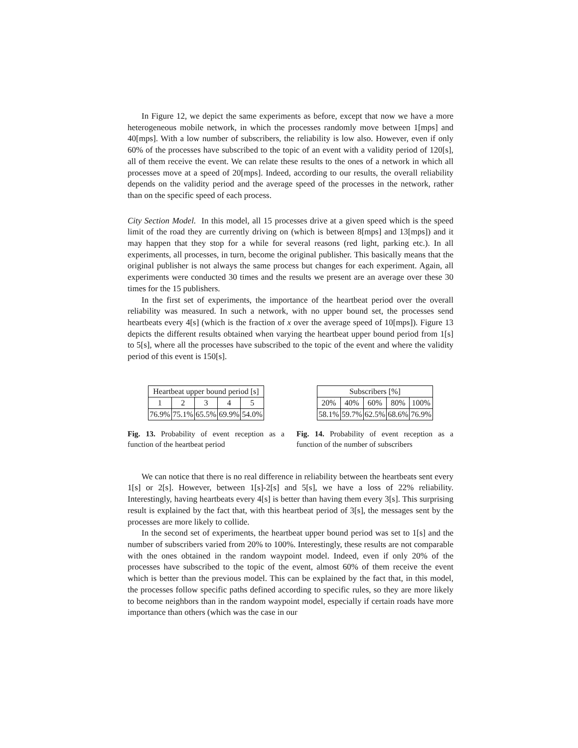In Figure 12, we depict the same experiments as before, except that now we have a more heterogeneous mobile network, in which the processes randomly move between 1[mps] and 40[mps]. With a low number of subscribers, the reliability is low also. However, even if only 60% of the processes have subscribed to the topic of an event with a validity period of 120[s], all of them receive the event. We can relate these results to the ones of a network in which all processes move at a speed of 20[mps]. Indeed, according to our results, the overall reliability depends on the validity period and the average speed of the processes in the network, rather than on the specific speed of each process.
City Section Model. In this model, all 15 processes drive at a given speed which is the speed limit of the road they are currently driving on (which is between 8[mps] and 13[mps]) and it may happen that they stop for a while for several reasons (red light, parking etc.). In all experiments, all processes, in turn, become the original publisher. This basically means that the original publisher is not always the same process but changes for each experiment. Again, all experiments were conducted 30 times and the results we present are an average over these 30 times for the 15 publishers.
In the first set of experiments, the importance of the heartbeat period over the overall reliability was measured. In such a network, with no upper bound set, the processes send heartbeats every 4[s] (which is the fraction of x over the average speed of 10[mps]). Figure 13 depicts the different results obtained when varying the heartbeat upper bound period from 1[s] to 5[s], where all the processes have subscribed to the topic of the event and where the validity period of this event is 150[s].
| Heartbeat upper bound period [s] | | | | |
| --- | --- | --- | --- | --- |
| 1 | 2 | 3 | 4 | 5 |
| 76.9% | 75.1% | 65.5% | 69.9% | 54.0% |
Fig. 13. Probability of event reception as a function of the heartbeat period
| Subscribers [%] | | | | |
| --- | --- | --- | --- | --- |
| 20% | 40% | 60% | 80% | 100% |
| 58.1% | 59.7% | 62.5% | 68.6% | 76.9% |
Fig. 14. Probability of event reception as a function of the number of subscribers
We can notice that there is no real difference in reliability between the heartbeats sent every 1[s] or 2[s]. However, between 1[s]-2[s] and 5[s], we have a loss of 22% reliability. Interestingly, having heartbeats every 4[s] is better than having them every 3[s]. This surprising result is explained by the fact that, with this heartbeat period of 3[s], the messages sent by the processes are more likely to collide.
In the second set of experiments, the heartbeat upper bound period was set to 1[s] and the number of subscribers varied from 20% to 100%. Interestingly, these results are not comparable with the ones obtained in the random waypoint model. Indeed, even if only 20% of the processes have subscribed to the topic of the event, almost 60% of them receive the event which is better than the previous model. This can be explained by the fact that, in this model, the processes follow specific paths defined according to specific rules, so they are more likely to become neighbors than in the random waypoint model, especially if certain roads have more importance than others (which was the case in our